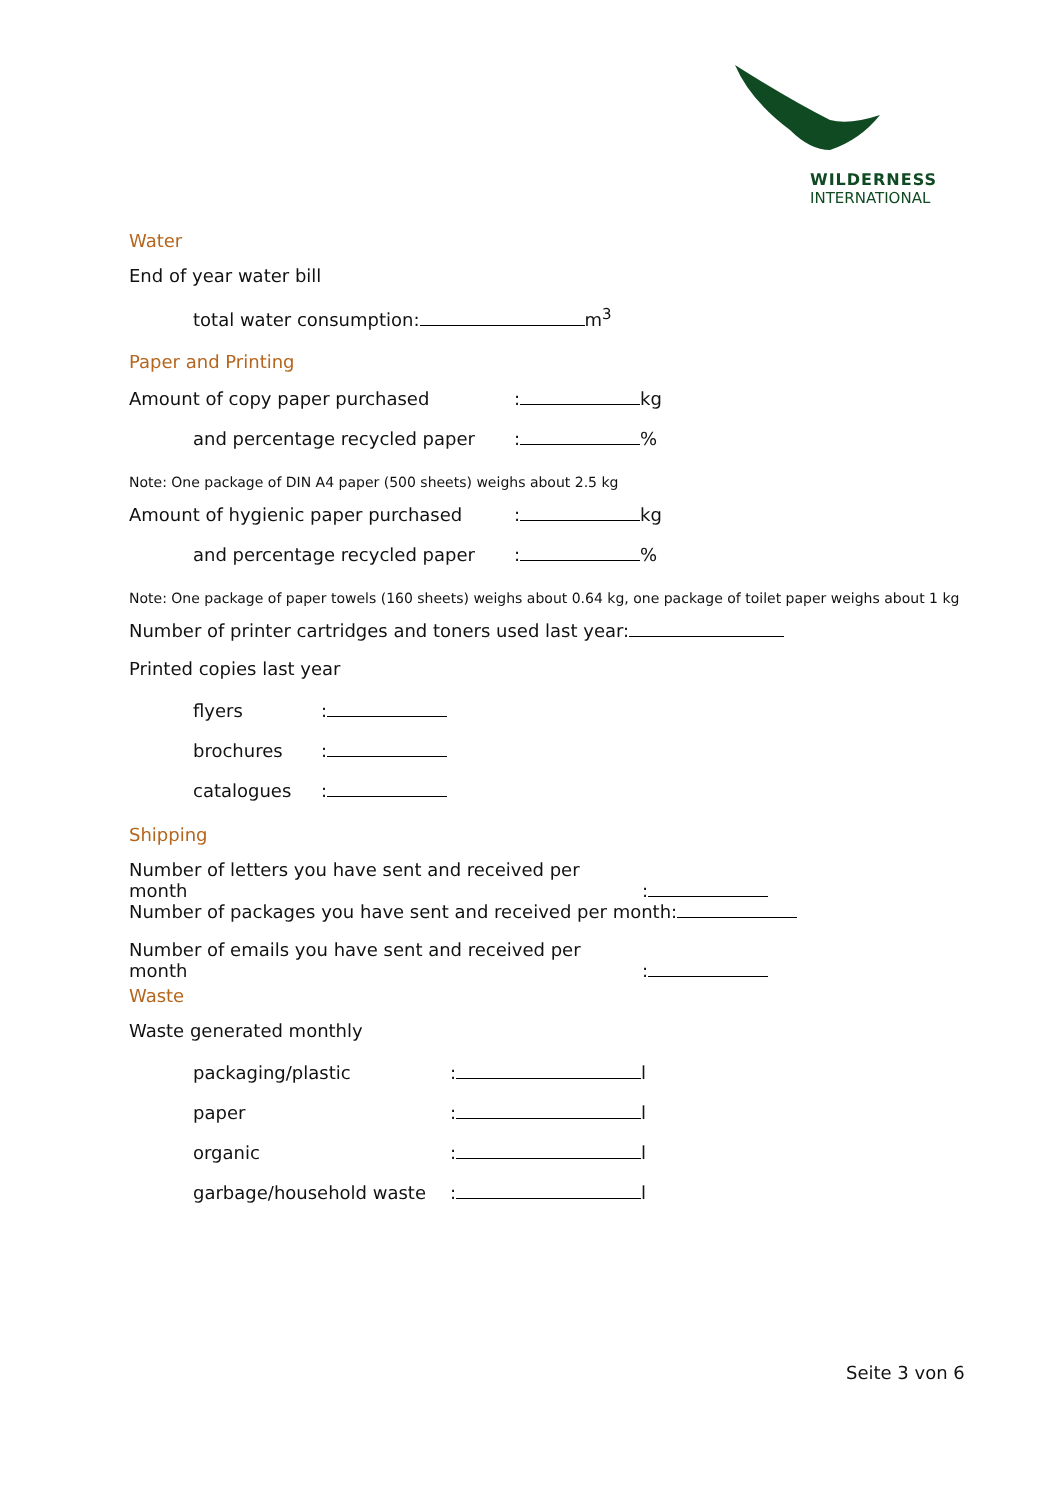WILDERNESS
INTERNATIONAL
Water
End of year water bill
total water consumption: m<sup>3</sup>
Paper and Printing
Amount of copy paper purchased: kg
and percentage recycled paper: %
Note: One package of DIN A4 paper (500 sheets) weighs about 2.5 kg
Amount of hygienic paper purchased: kg
and percentage recycled paper: %
Note: One package of paper towels (160 sheets) weighs about 0.64 kg, one package of toilet paper weighs about 1 kg
Number of printer cartridges and toners used last year:
Printed copies last year
flyers:
brochures:
catalogues:
Shipping
Number of letters you have sent and received per month:
Number of packages you have sent and received per month:
Number of emails you have sent and received per month:
Waste
Waste generated monthly
packaging/plastic: l
paper: l
organic: l
garbage/household waste: l
Seite 3 von 6